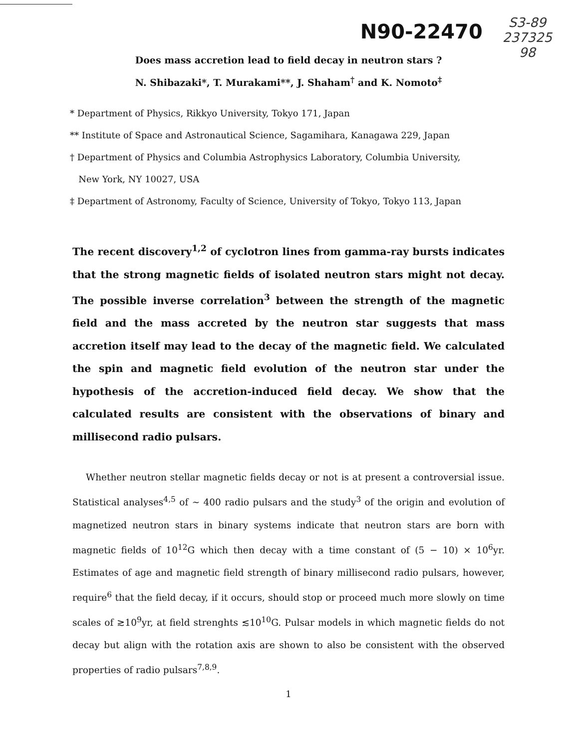N90-22470
S3-89
237325
98
Does mass accretion lead to field decay in neutron stars ?
N. Shibazaki*, T. Murakami**, J. Shaham<sup>†</sup> and K. Nomoto<sup>‡</sup>
* Department of Physics, Rikkyo University, Tokyo 171, Japan
** Institute of Space and Astronautical Science, Sagamihara, Kanagawa 229, Japan
† Department of Physics and Columbia Astrophysics Laboratory, Columbia University,
New York, NY 10027, USA
‡ Department of Astronomy, Faculty of Science, University of Tokyo, Tokyo 113, Japan
The recent discovery<sup>1,2</sup> of cyclotron lines from gamma-ray bursts indicates that the strong magnetic fields of isolated neutron stars might not decay. The possible inverse correlation<sup>3</sup> between the strength of the magnetic field and the mass accreted by the neutron star suggests that mass accretion itself may lead to the decay of the magnetic field. We calculated the spin and magnetic field evolution of the neutron star under the hypothesis of the accretion-induced field decay. We show that the calculated results are consistent with the observations of binary and millisecond radio pulsars.
Whether neutron stellar magnetic fields decay or not is at present a controversial issue. Statistical analyses<sup>4,5</sup> of ∼ 400 radio pulsars and the study<sup>3</sup> of the origin and evolution of magnetized neutron stars in binary systems indicate that neutron stars are born with magnetic fields of 10<sup>12</sup>G which then decay with a time constant of (5 − 10) × 10<sup>6</sup>yr. Estimates of age and magnetic field strength of binary millisecond radio pulsars, however, require<sup>6</sup> that the field decay, if it occurs, should stop or proceed much more slowly on time scales of ≳10<sup>9</sup>yr, at field strenghts ≲10<sup>10</sup>G. Pulsar models in which magnetic fields do not decay but align with the rotation axis are shown to also be consistent with the observed properties of radio pulsars<sup>7,8,9</sup>.
1